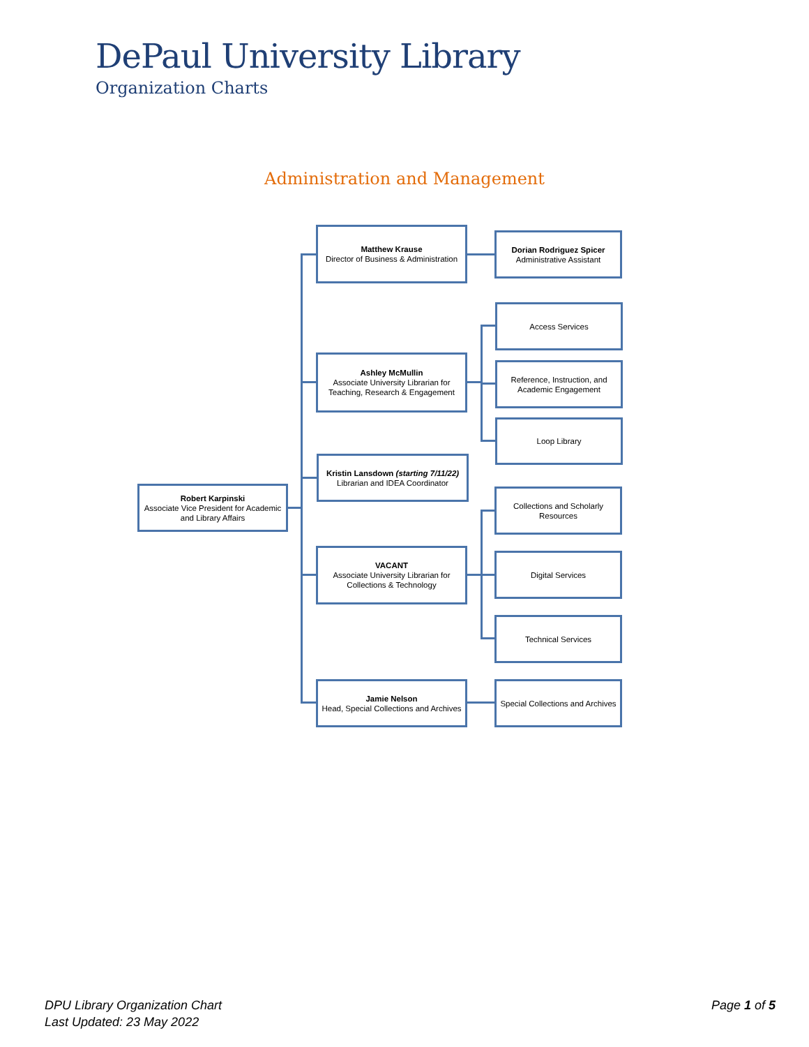DePaul University Library
Organization Charts
Administration and Management
Robert Karpinski
Associate Vice President for Academic and Library Affairs
Matthew Krause
Director of Business & Administration
Dorian Rodriguez Spicer
Administrative Assistant
Ashley McMullin
Associate University Librarian for Teaching, Research & Engagement
Access Services
Reference, Instruction, and Academic Engagement
Loop Library
Kristin Lansdown (starting 7/11/22)
Librarian and IDEA Coordinator
Collections and Scholarly Resources
VACANT
Associate University Librarian for Collections & Technology
Digital Services
Technical Services
Jamie Nelson
Head, Special Collections and Archives
Special Collections and Archives
DPU Library Organization Chart
Last Updated: 23 May 2022
Page 1 of 5